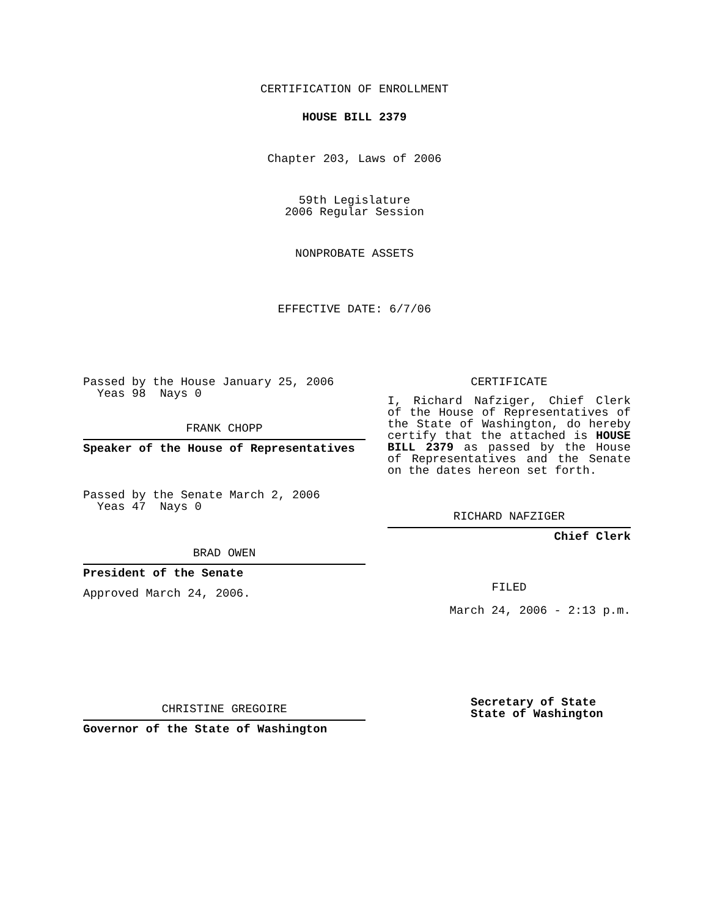CERTIFICATION OF ENROLLMENT
HOUSE BILL 2379
Chapter 203, Laws of 2006
59th Legislature
2006 Regular Session
NONPROBATE ASSETS
EFFECTIVE DATE: 6/7/06
Passed by the House January 25, 2006
Yeas 98 Nays 0
FRANK CHOPP
Speaker of the House of Representatives
Passed by the Senate March 2, 2006
Yeas 47 Nays 0
BRAD OWEN
President of the Senate
Approved March 24, 2006.
CHRISTINE GREGOIRE
Governor of the State of Washington
CERTIFICATE
I, Richard Nafziger, Chief Clerk of the House of Representatives of the State of Washington, do hereby certify that the attached is HOUSE BILL 2379 as passed by the House of Representatives and the Senate on the dates hereon set forth.
RICHARD NAFZIGER
Chief Clerk
FILED
March 24, 2006 - 2:13 p.m.
Secretary of State
State of Washington